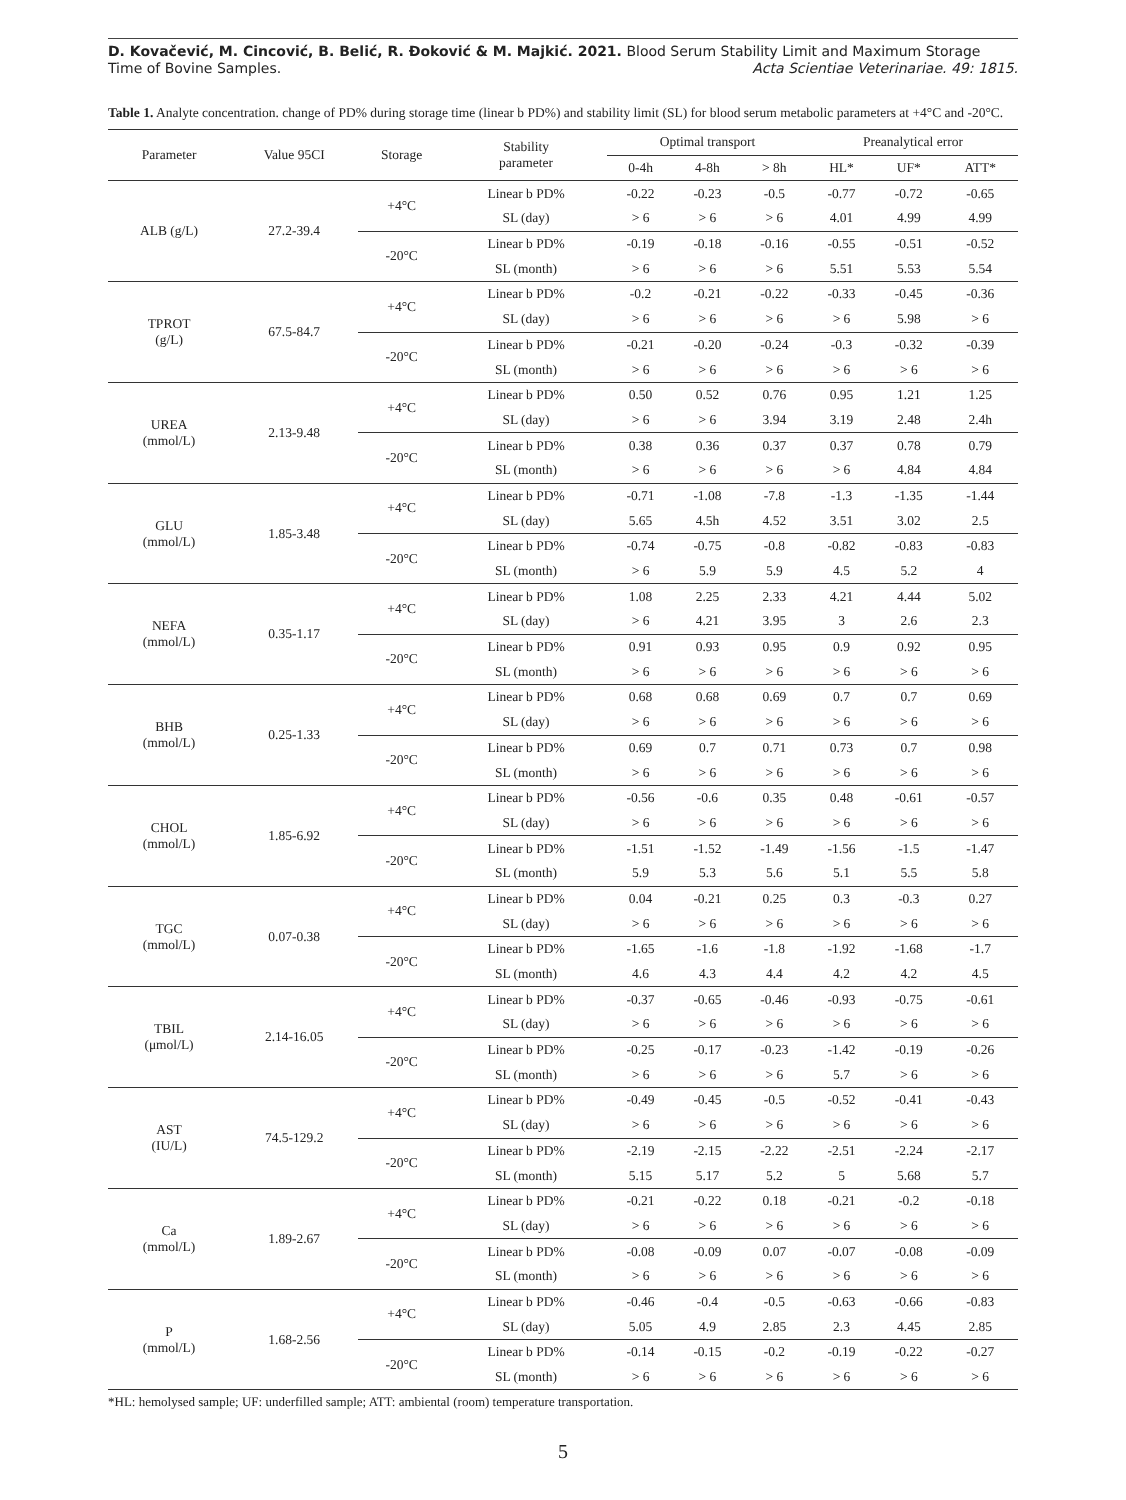D. Kovačević, M. Cincović, B. Belić, R. Đoković & M. Majkić. 2021. Blood Serum Stability Limit and Maximum Storage
Time of Bovine Samples. Acta Scientiae Veterinariae. 49: 1815.
Table 1. Analyte concentration. change of PD% during storage time (linear b PD%) and stability limit (SL) for blood serum metabolic parameters at +4°C and -20°C.
| Parameter | Value 95CI | Storage | Stability parameter | Optimal transport | | | Preanalytical error | | |
| --- | --- | --- | --- | --- | --- | --- | --- | --- | --- |
| | | | | 0-4h | 4-8h | > 8h | HL* | UF* | ATT* |
| ALB (g/L) | 27.2-39.4 | +4°C | Linear b PD% | -0.22 | -0.23 | -0.5 | -0.77 | -0.72 | -0.65 |
| | | | SL (day) | > 6 | > 6 | > 6 | 4.01 | 4.99 | 4.99 |
| | | -20°C | Linear b PD% | -0.19 | -0.18 | -0.16 | -0.55 | -0.51 | -0.52 |
| | | | SL (month) | > 6 | > 6 | > 6 | 5.51 | 5.53 | 5.54 |
| TPROT (g/L) | 67.5-84.7 | +4°C | Linear b PD% | -0.2 | -0.21 | -0.22 | -0.33 | -0.45 | -0.36 |
| | | | SL (day) | > 6 | > 6 | > 6 | > 6 | 5.98 | > 6 |
| | | -20°C | Linear b PD% | -0.21 | -0.20 | -0.24 | -0.3 | -0.32 | -0.39 |
| | | | SL (month) | > 6 | > 6 | > 6 | > 6 | > 6 | > 6 |
| UREA (mmol/L) | 2.13-9.48 | +4°C | Linear b PD% | 0.50 | 0.52 | 0.76 | 0.95 | 1.21 | 1.25 |
| | | | SL (day) | > 6 | > 6 | 3.94 | 3.19 | 2.48 | 2.4h |
| | | -20°C | Linear b PD% | 0.38 | 0.36 | 0.37 | 0.37 | 0.78 | 0.79 |
| | | | SL (month) | > 6 | > 6 | > 6 | > 6 | 4.84 | 4.84 |
| GLU (mmol/L) | 1.85-3.48 | +4°C | Linear b PD% | -0.71 | -1.08 | -7.8 | -1.3 | -1.35 | -1.44 |
| | | | SL (day) | 5.65 | 4.5h | 4.52 | 3.51 | 3.02 | 2.5 |
| | | -20°C | Linear b PD% | -0.74 | -0.75 | -0.8 | -0.82 | -0.83 | -0.83 |
| | | | SL (month) | > 6 | 5.9 | 5.9 | 4.5 | 5.2 | 4 |
| NEFA (mmol/L) | 0.35-1.17 | +4°C | Linear b PD% | 1.08 | 2.25 | 2.33 | 4.21 | 4.44 | 5.02 |
| | | | SL (day) | > 6 | 4.21 | 3.95 | 3 | 2.6 | 2.3 |
| | | -20°C | Linear b PD% | 0.91 | 0.93 | 0.95 | 0.9 | 0.92 | 0.95 |
| | | | SL (month) | > 6 | > 6 | > 6 | > 6 | > 6 | > 6 |
| BHB (mmol/L) | 0.25-1.33 | +4°C | Linear b PD% | 0.68 | 0.68 | 0.69 | 0.7 | 0.7 | 0.69 |
| | | | SL (day) | > 6 | > 6 | > 6 | > 6 | > 6 | > 6 |
| | | -20°C | Linear b PD% | 0.69 | 0.7 | 0.71 | 0.73 | 0.7 | 0.98 |
| | | | SL (month) | > 6 | > 6 | > 6 | > 6 | > 6 | > 6 |
| CHOL (mmol/L) | 1.85-6.92 | +4°C | Linear b PD% | -0.56 | -0.6 | 0.35 | 0.48 | -0.61 | -0.57 |
| | | | SL (day) | > 6 | > 6 | > 6 | > 6 | > 6 | > 6 |
| | | -20°C | Linear b PD% | -1.51 | -1.52 | -1.49 | -1.56 | -1.5 | -1.47 |
| | | | SL (month) | 5.9 | 5.3 | 5.6 | 5.1 | 5.5 | 5.8 |
| TGC (mmol/L) | 0.07-0.38 | +4°C | Linear b PD% | 0.04 | -0.21 | 0.25 | 0.3 | -0.3 | 0.27 |
| | | | SL (day) | > 6 | > 6 | > 6 | > 6 | > 6 | > 6 |
| | | -20°C | Linear b PD% | -1.65 | -1.6 | -1.8 | -1.92 | -1.68 | -1.7 |
| | | | SL (month) | 4.6 | 4.3 | 4.4 | 4.2 | 4.2 | 4.5 |
| TBIL (μmol/L) | 2.14-16.05 | +4°C | Linear b PD% | -0.37 | -0.65 | -0.46 | -0.93 | -0.75 | -0.61 |
| | | | SL (day) | > 6 | > 6 | > 6 | > 6 | > 6 | > 6 |
| | | -20°C | Linear b PD% | -0.25 | -0.17 | -0.23 | -1.42 | -0.19 | -0.26 |
| | | | SL (month) | > 6 | > 6 | > 6 | 5.7 | > 6 | > 6 |
| AST (IU/L) | 74.5-129.2 | +4°C | Linear b PD% | -0.49 | -0.45 | -0.5 | -0.52 | -0.41 | -0.43 |
| | | | SL (day) | > 6 | > 6 | > 6 | > 6 | > 6 | > 6 |
| | | -20°C | Linear b PD% | -2.19 | -2.15 | -2.22 | -2.51 | -2.24 | -2.17 |
| | | | SL (month) | 5.15 | 5.17 | 5.2 | 5 | 5.68 | 5.7 |
| Ca (mmol/L) | 1.89-2.67 | +4°C | Linear b PD% | -0.21 | -0.22 | 0.18 | -0.21 | -0.2 | -0.18 |
| | | | SL (day) | > 6 | > 6 | > 6 | > 6 | > 6 | > 6 |
| | | -20°C | Linear b PD% | -0.08 | -0.09 | 0.07 | -0.07 | -0.08 | -0.09 |
| | | | SL (month) | > 6 | > 6 | > 6 | > 6 | > 6 | > 6 |
| P (mmol/L) | 1.68-2.56 | +4°C | Linear b PD% | -0.46 | -0.4 | -0.5 | -0.63 | -0.66 | -0.83 |
| | | | SL (day) | 5.05 | 4.9 | 2.85 | 2.3 | 4.45 | 2.85 |
| | | -20°C | Linear b PD% | -0.14 | -0.15 | -0.2 | -0.19 | -0.22 | -0.27 |
| | | | SL (month) | > 6 | > 6 | > 6 | > 6 | > 6 | > 6 |
*HL: hemolysed sample; UF: underfilled sample; ATT: ambiental (room) temperature transportation.
5